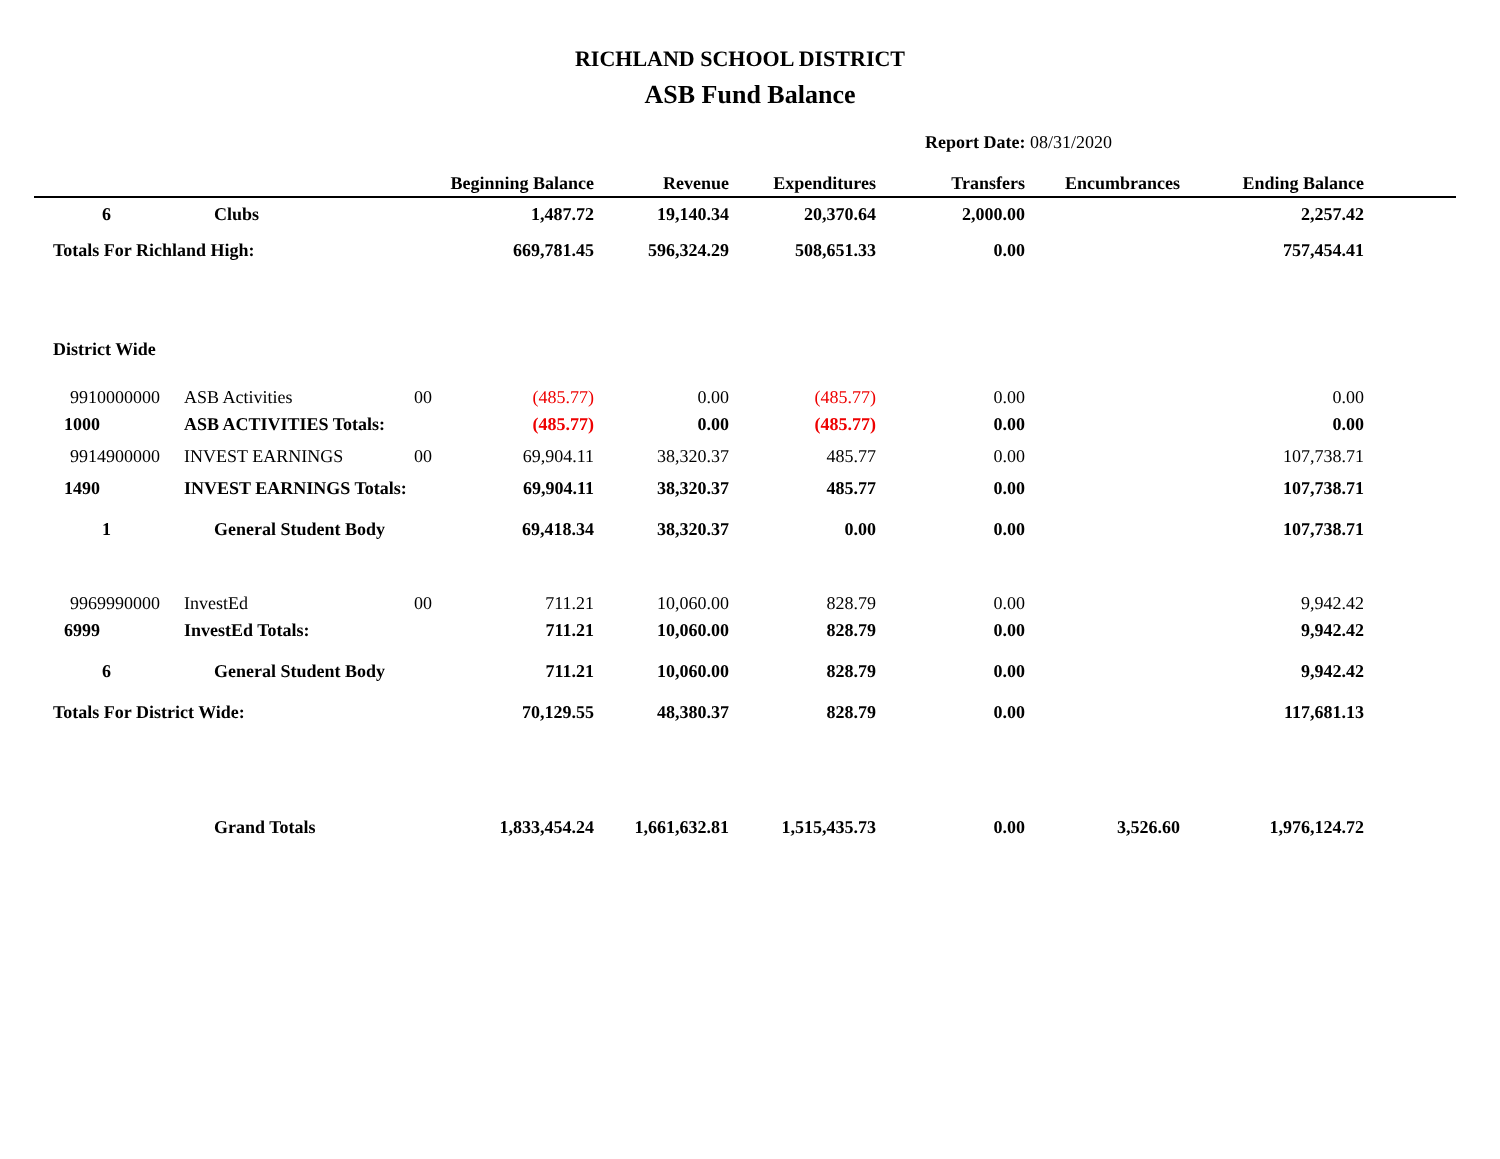RICHLAND SCHOOL DISTRICT
ASB Fund Balance
Report Date: 08/31/2020
| | | | Beginning Balance | Revenue | Expenditures | Transfers | Encumbrances | Ending Balance | |
| --- | --- | --- | --- | --- | --- | --- | --- | --- | --- |
| 6 | Clubs | | 1,487.72 | 19,140.34 | 20,370.64 | 2,000.00 | | 2,257.42 | |
| Totals For Richland High: | | | 669,781.45 | 596,324.29 | 508,651.33 | 0.00 | | 757,454.41 | |
| District Wide | | | | | | | | | |
| 9910000000 | ASB Activities | 00 | (485.77) | 0.00 | (485.77) | 0.00 | | 0.00 | |
| 1000 | ASB ACTIVITIES Totals: | | (485.77) | 0.00 | (485.77) | 0.00 | | 0.00 | |
| 9914900000 | INVEST EARNINGS | 00 | 69,904.11 | 38,320.37 | 485.77 | 0.00 | | 107,738.71 | |
| 1490 | INVEST EARNINGS Totals: | | 69,904.11 | 38,320.37 | 485.77 | 0.00 | | 107,738.71 | |
| 1 | General Student Body | | 69,418.34 | 38,320.37 | 0.00 | 0.00 | | 107,738.71 | |
| 9969990000 | InvestEd | 00 | 711.21 | 10,060.00 | 828.79 | 0.00 | | 9,942.42 | |
| 6999 | InvestEd Totals: | | 711.21 | 10,060.00 | 828.79 | 0.00 | | 9,942.42 | |
| 6 | General Student Body | | 711.21 | 10,060.00 | 828.79 | 0.00 | | 9,942.42 | |
| Totals For District Wide: | | | 70,129.55 | 48,380.37 | 828.79 | 0.00 | | 117,681.13 | |
| Grand Totals | | | 1,833,454.24 | 1,661,632.81 | 1,515,435.73 | 0.00 | 3,526.60 | 1,976,124.72 | |